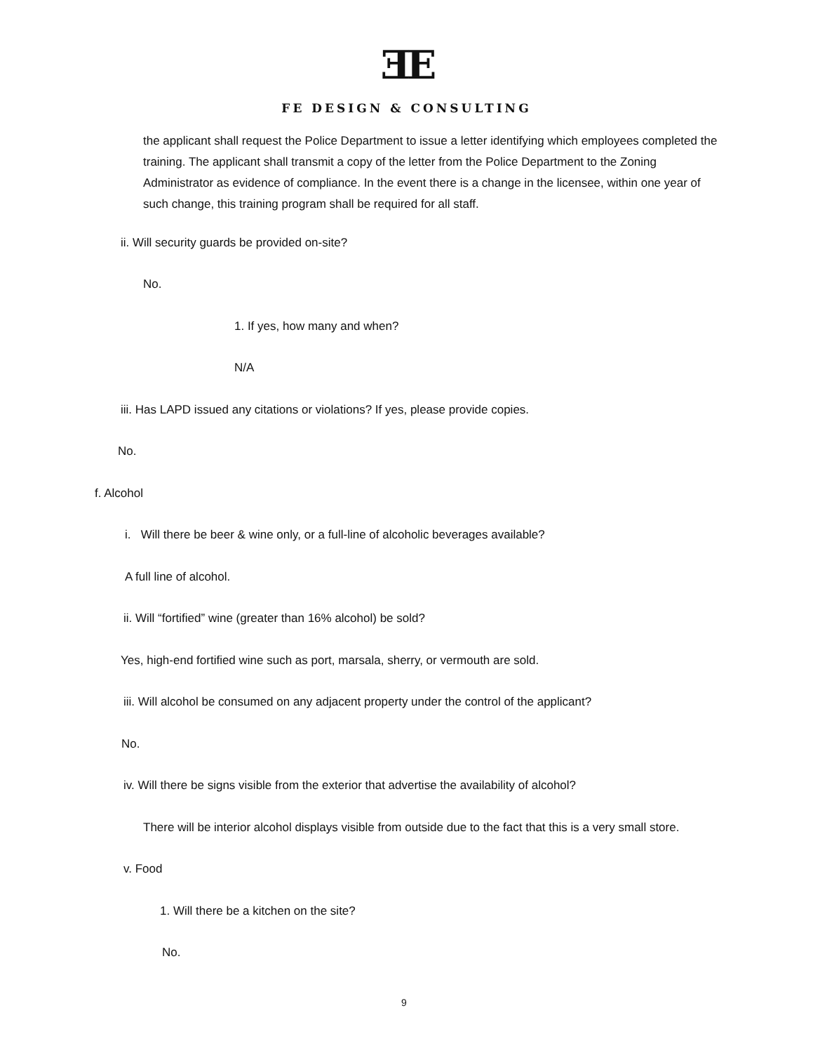ƎE
FE DESIGN & CONSULTING
the applicant shall request the Police Department to issue a letter identifying which employees completed the training. The applicant shall transmit a copy of the letter from the Police Department to the Zoning Administrator as evidence of compliance. In the event there is a change in the licensee, within one year of such change, this training program shall be required for all staff.
ii. Will security guards be provided on-site?
No.
1. If yes, how many and when?
N/A
iii. Has LAPD issued any citations or violations? If yes, please provide copies.
No.
f. Alcohol
i. Will there be beer & wine only, or a full-line of alcoholic beverages available?
A full line of alcohol.
ii. Will “fortified” wine (greater than 16% alcohol) be sold?
Yes, high-end fortified wine such as port, marsala, sherry, or vermouth are sold.
iii. Will alcohol be consumed on any adjacent property under the control of the applicant?
No.
iv. Will there be signs visible from the exterior that advertise the availability of alcohol?
There will be interior alcohol displays visible from outside due to the fact that this is a very small store.
v. Food
1. Will there be a kitchen on the site?
No.
9